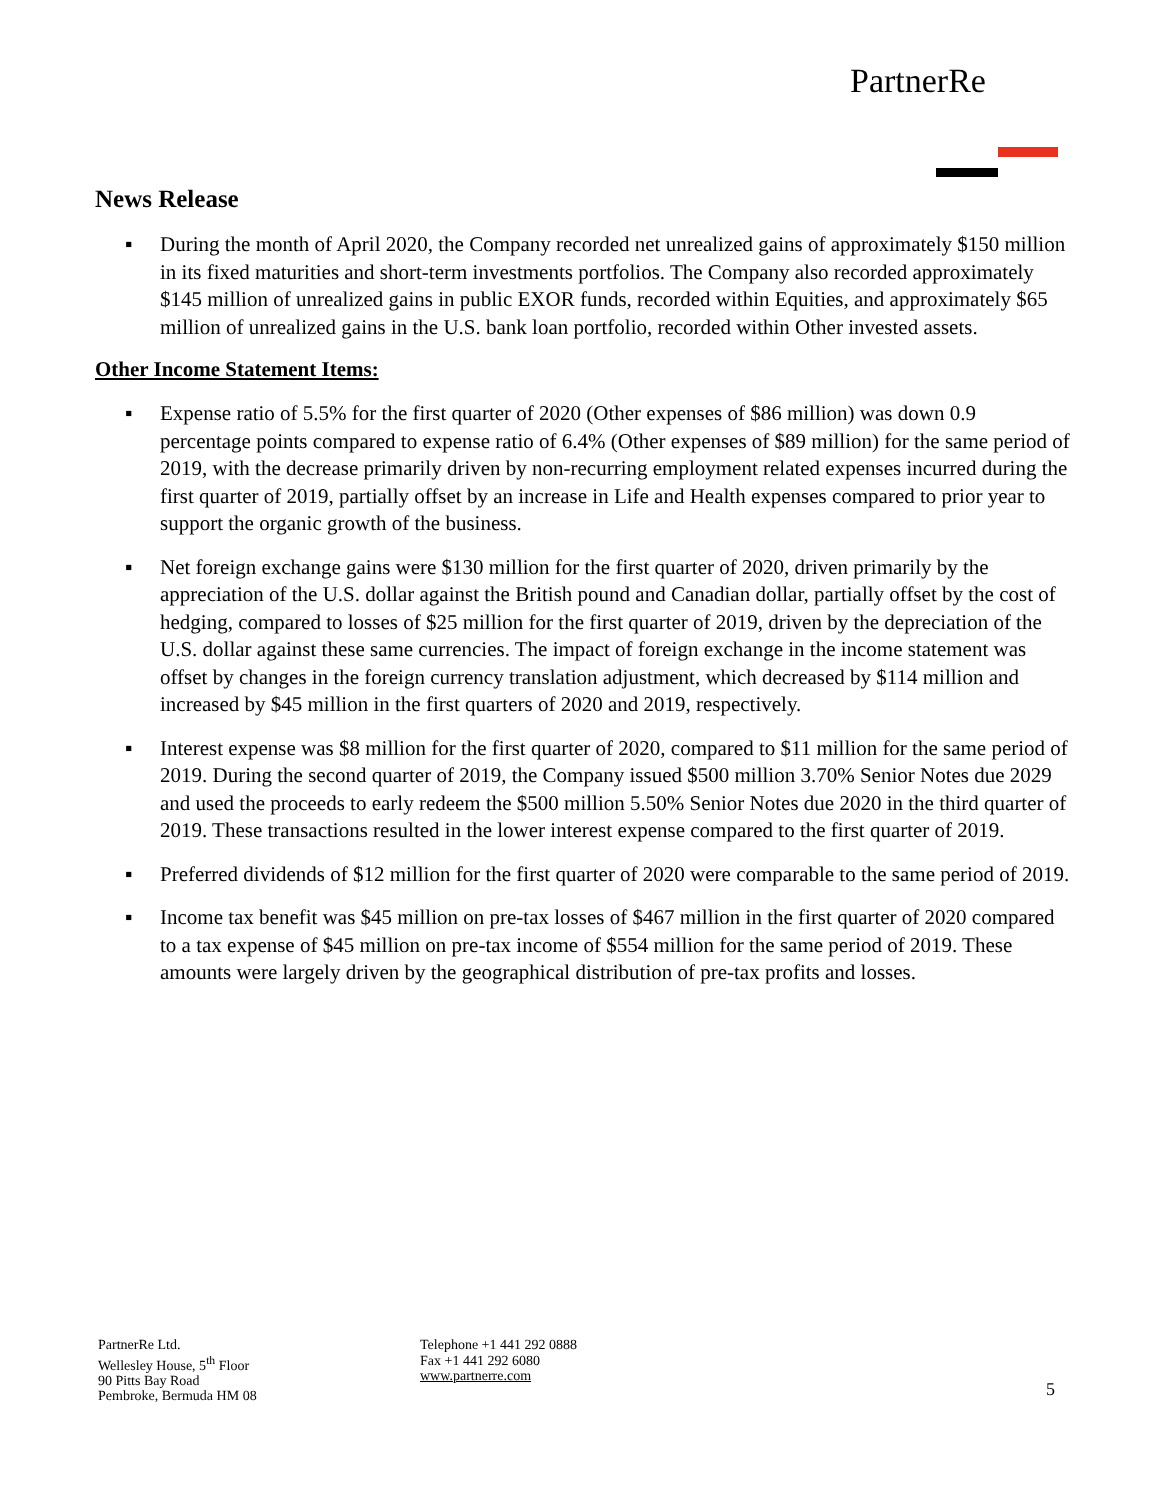PartnerRe
News Release
▪ During the month of April 2020, the Company recorded net unrealized gains of approximately $150 million in its fixed maturities and short-term investments portfolios. The Company also recorded approximately $145 million of unrealized gains in public EXOR funds, recorded within Equities, and approximately $65 million of unrealized gains in the U.S. bank loan portfolio, recorded within Other invested assets.
Other Income Statement Items:
▪ Expense ratio of 5.5% for the first quarter of 2020 (Other expenses of $86 million) was down 0.9 percentage points compared to expense ratio of 6.4% (Other expenses of $89 million) for the same period of 2019, with the decrease primarily driven by non-recurring employment related expenses incurred during the first quarter of 2019, partially offset by an increase in Life and Health expenses compared to prior year to support the organic growth of the business.
▪ Net foreign exchange gains were $130 million for the first quarter of 2020, driven primarily by the appreciation of the U.S. dollar against the British pound and Canadian dollar, partially offset by the cost of hedging, compared to losses of $25 million for the first quarter of 2019, driven by the depreciation of the U.S. dollar against these same currencies. The impact of foreign exchange in the income statement was offset by changes in the foreign currency translation adjustment, which decreased by $114 million and increased by $45 million in the first quarters of 2020 and 2019, respectively.
▪ Interest expense was $8 million for the first quarter of 2020, compared to $11 million for the same period of 2019. During the second quarter of 2019, the Company issued $500 million 3.70% Senior Notes due 2029 and used the proceeds to early redeem the $500 million 5.50% Senior Notes due 2020 in the third quarter of 2019. These transactions resulted in the lower interest expense compared to the first quarter of 2019.
▪ Preferred dividends of $12 million for the first quarter of 2020 were comparable to the same period of 2019.
▪ Income tax benefit was $45 million on pre-tax losses of $467 million in the first quarter of 2020 compared to a tax expense of $45 million on pre-tax income of $554 million for the same period of 2019. These amounts were largely driven by the geographical distribution of pre-tax profits and losses.
PartnerRe Ltd.
Wellesley House, 5<sup>th</sup> Floor
90 Pitts Bay Road
Pembroke, Bermuda HM 08
Telephone +1 441 292 0888
Fax +1 441 292 6080
www.partnerre.com
5